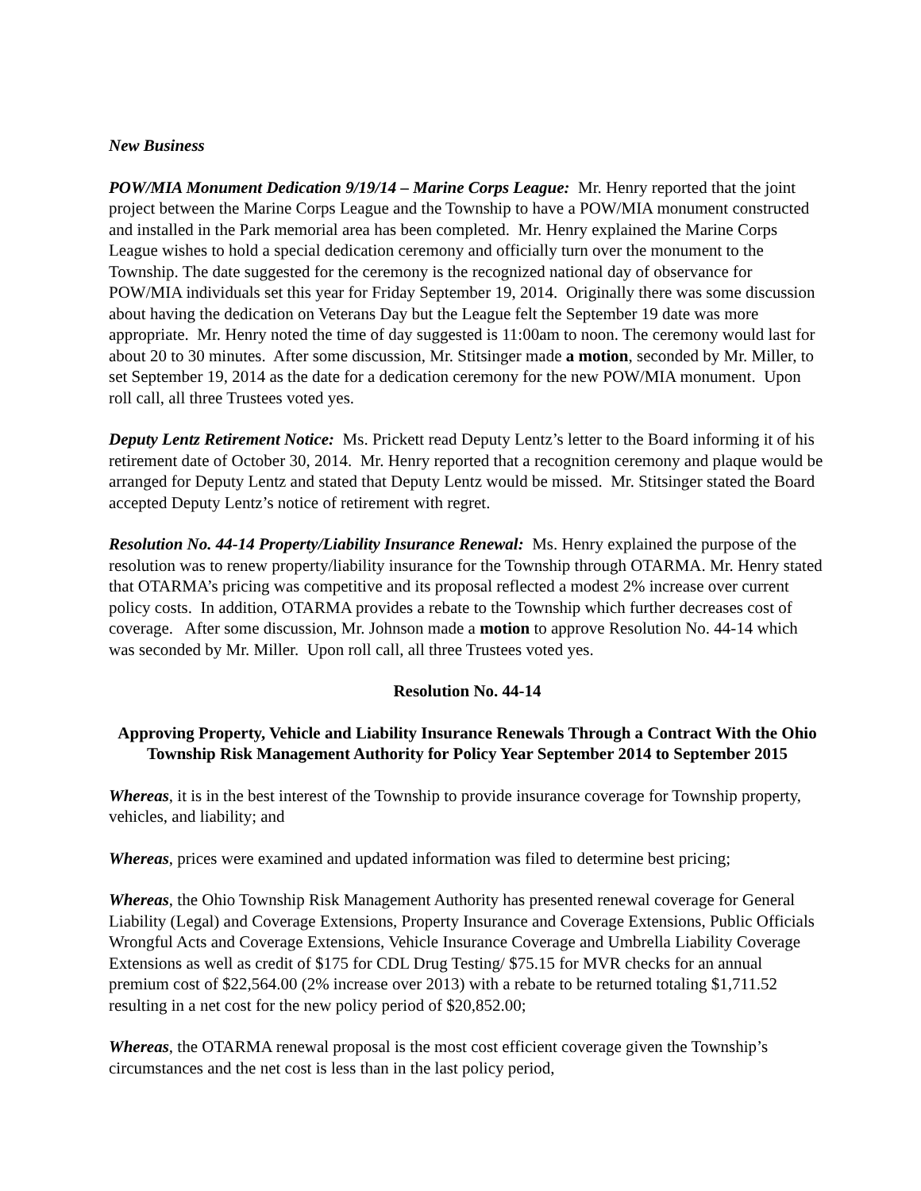New Business
POW/MIA Monument Dedication 9/19/14 – Marine Corps League: Mr. Henry reported that the joint project between the Marine Corps League and the Township to have a POW/MIA monument constructed and installed in the Park memorial area has been completed. Mr. Henry explained the Marine Corps League wishes to hold a special dedication ceremony and officially turn over the monument to the Township. The date suggested for the ceremony is the recognized national day of observance for POW/MIA individuals set this year for Friday September 19, 2014. Originally there was some discussion about having the dedication on Veterans Day but the League felt the September 19 date was more appropriate. Mr. Henry noted the time of day suggested is 11:00am to noon. The ceremony would last for about 20 to 30 minutes. After some discussion, Mr. Stitsinger made a motion, seconded by Mr. Miller, to set September 19, 2014 as the date for a dedication ceremony for the new POW/MIA monument. Upon roll call, all three Trustees voted yes.
Deputy Lentz Retirement Notice: Ms. Prickett read Deputy Lentz’s letter to the Board informing it of his retirement date of October 30, 2014. Mr. Henry reported that a recognition ceremony and plaque would be arranged for Deputy Lentz and stated that Deputy Lentz would be missed. Mr. Stitsinger stated the Board accepted Deputy Lentz’s notice of retirement with regret.
Resolution No. 44-14 Property/Liability Insurance Renewal: Ms. Henry explained the purpose of the resolution was to renew property/liability insurance for the Township through OTARMA. Mr. Henry stated that OTARMA’s pricing was competitive and its proposal reflected a modest 2% increase over current policy costs. In addition, OTARMA provides a rebate to the Township which further decreases cost of coverage. After some discussion, Mr. Johnson made a motion to approve Resolution No. 44-14 which was seconded by Mr. Miller. Upon roll call, all three Trustees voted yes.
Resolution No. 44-14
Approving Property, Vehicle and Liability Insurance Renewals Through a Contract With the Ohio Township Risk Management Authority for Policy Year September 2014 to September 2015
Whereas, it is in the best interest of the Township to provide insurance coverage for Township property, vehicles, and liability; and
Whereas, prices were examined and updated information was filed to determine best pricing;
Whereas, the Ohio Township Risk Management Authority has presented renewal coverage for General Liability (Legal) and Coverage Extensions, Property Insurance and Coverage Extensions, Public Officials Wrongful Acts and Coverage Extensions, Vehicle Insurance Coverage and Umbrella Liability Coverage Extensions as well as credit of $175 for CDL Drug Testing/ $75.15 for MVR checks for an annual premium cost of $22,564.00 (2% increase over 2013) with a rebate to be returned totaling $1,711.52 resulting in a net cost for the new policy period of $20,852.00;
Whereas, the OTARMA renewal proposal is the most cost efficient coverage given the Township’s circumstances and the net cost is less than in the last policy period,